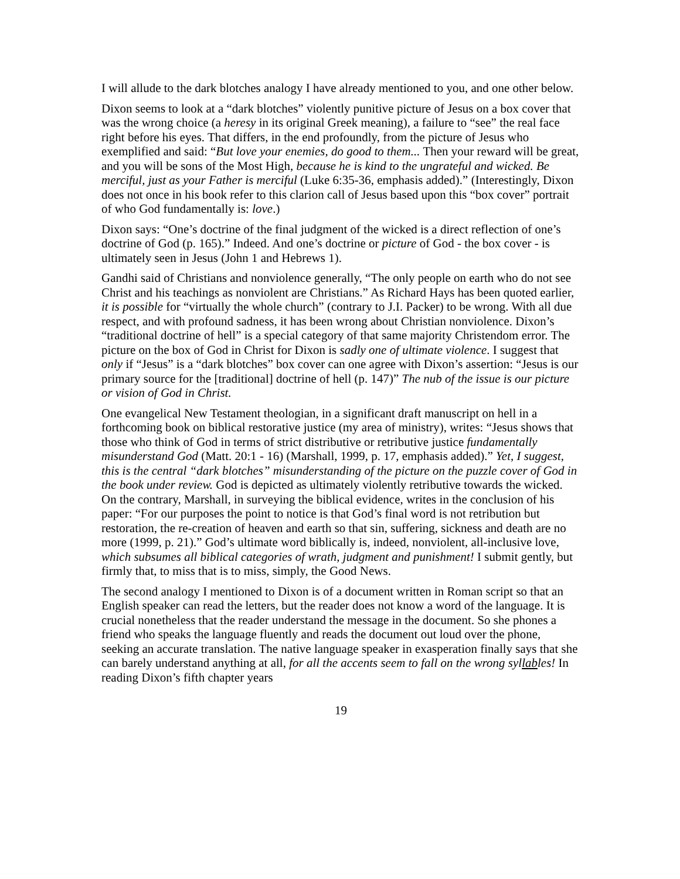I will allude to the dark blotches analogy I have already mentioned to you, and one other below.
Dixon seems to look at a “dark blotches” violently punitive picture of Jesus on a box cover that was the wrong choice (a heresy in its original Greek meaning), a failure to “see” the real face right before his eyes. That differs, in the end profoundly, from the picture of Jesus who exemplified and said: “But love your enemies, do good to them... Then your reward will be great, and you will be sons of the Most High, because he is kind to the ungrateful and wicked. Be merciful, just as your Father is merciful (Luke 6:35-36, emphasis added).” (Interestingly, Dixon does not once in his book refer to this clarion call of Jesus based upon this “box cover” portrait of who God fundamentally is: love.)
Dixon says: “One’s doctrine of the final judgment of the wicked is a direct reflection of one’s doctrine of God (p. 165).” Indeed. And one’s doctrine or picture of God - the box cover - is ultimately seen in Jesus (John 1 and Hebrews 1).
Gandhi said of Christians and nonviolence generally, “The only people on earth who do not see Christ and his teachings as nonviolent are Christians.” As Richard Hays has been quoted earlier, it is possible for “virtually the whole church” (contrary to J.I. Packer) to be wrong. With all due respect, and with profound sadness, it has been wrong about Christian nonviolence. Dixon’s “traditional doctrine of hell” is a special category of that same majority Christendom error. The picture on the box of God in Christ for Dixon is sadly one of ultimate violence. I suggest that only if “Jesus” is a “dark blotches” box cover can one agree with Dixon’s assertion: “Jesus is our primary source for the [traditional] doctrine of hell (p. 147)” The nub of the issue is our picture or vision of God in Christ.
One evangelical New Testament theologian, in a significant draft manuscript on hell in a forthcoming book on biblical restorative justice (my area of ministry), writes: “Jesus shows that those who think of God in terms of strict distributive or retributive justice fundamentally misunderstand God (Matt. 20:1 - 16) (Marshall, 1999, p. 17, emphasis added).” Yet, I suggest, this is the central “dark blotches” misunderstanding of the picture on the puzzle cover of God in the book under review. God is depicted as ultimately violently retributive towards the wicked. On the contrary, Marshall, in surveying the biblical evidence, writes in the conclusion of his paper: “For our purposes the point to notice is that God’s final word is not retribution but restoration, the re-creation of heaven and earth so that sin, suffering, sickness and death are no more (1999, p. 21).” God’s ultimate word biblically is, indeed, nonviolent, all-inclusive love, which subsumes all biblical categories of wrath, judgment and punishment! I submit gently, but firmly that, to miss that is to miss, simply, the Good News.
The second analogy I mentioned to Dixon is of a document written in Roman script so that an English speaker can read the letters, but the reader does not know a word of the language. It is crucial nonetheless that the reader understand the message in the document. So she phones a friend who speaks the language fluently and reads the document out loud over the phone, seeking an accurate translation. The native language speaker in exasperation finally says that she can barely understand anything at all, for all the accents seem to fall on the wrong syllables! In reading Dixon’s fifth chapter years
19